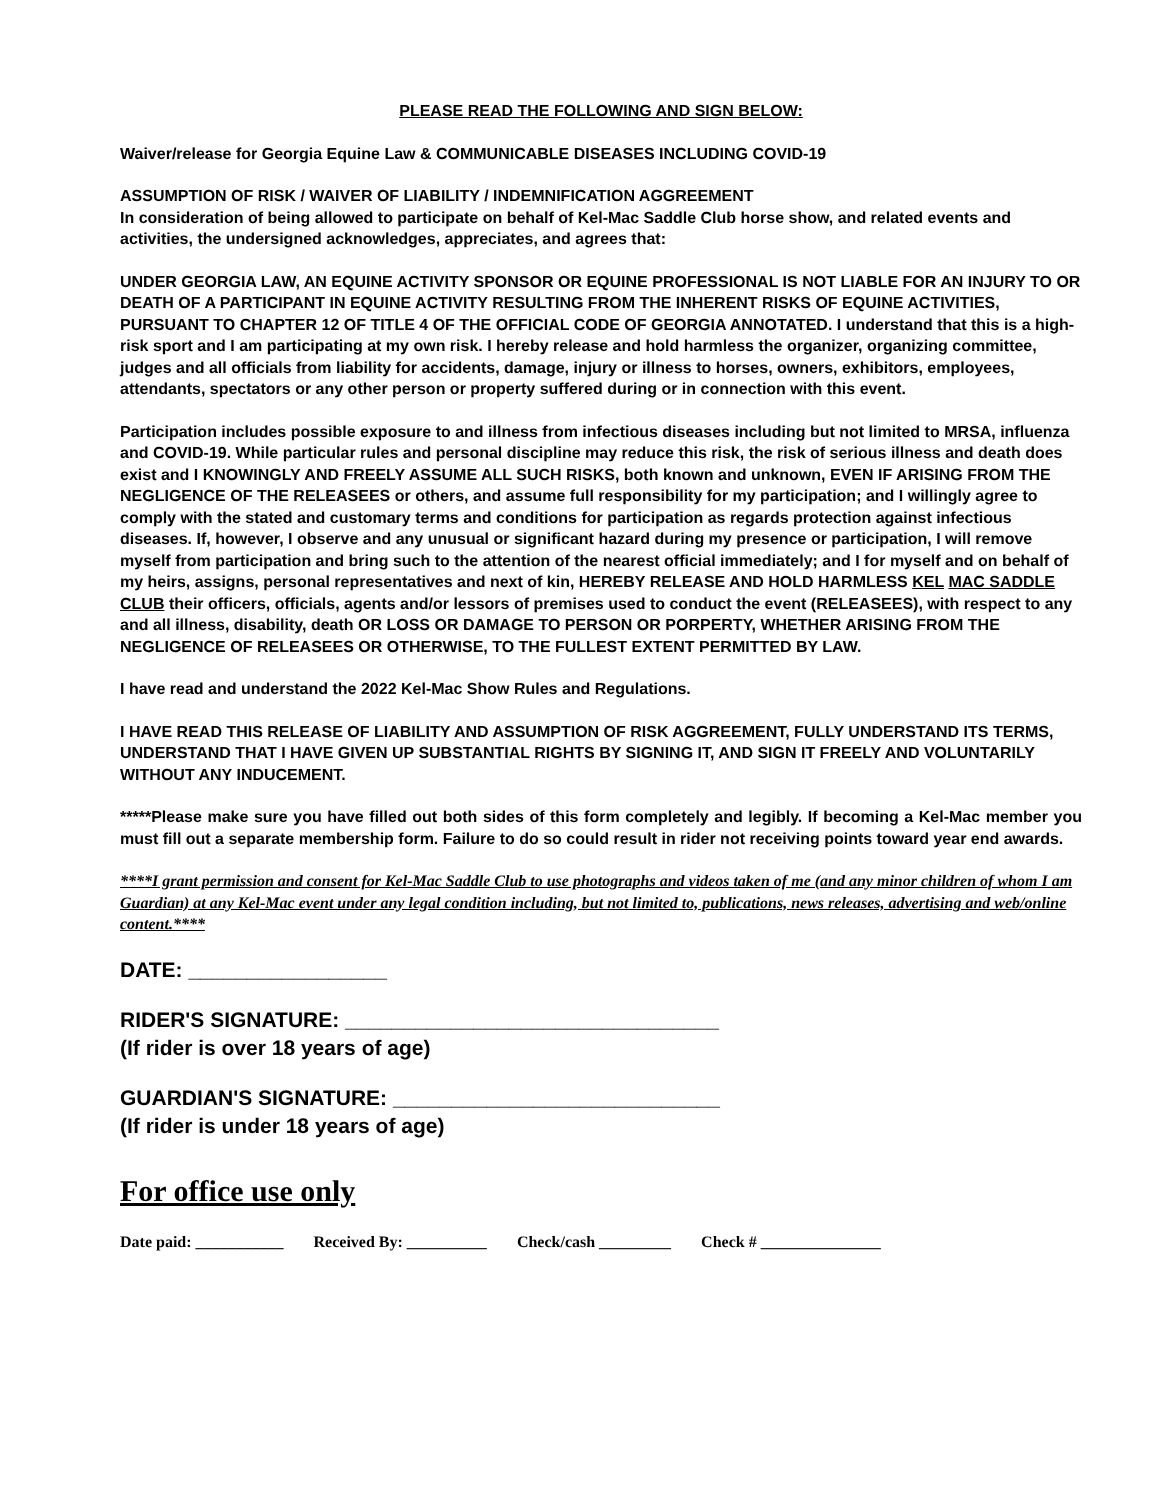PLEASE READ THE FOLLOWING AND SIGN BELOW:
Waiver/release for Georgia Equine Law & COMMUNICABLE DISEASES INCLUDING COVID-19
ASSUMPTION OF RISK / WAIVER OF LIABILITY / INDEMNIFICATION AGGREEMENT
In consideration of being allowed to participate on behalf of Kel-Mac Saddle Club horse show, and related events and activities, the undersigned acknowledges, appreciates, and agrees that:
UNDER GEORGIA LAW, AN EQUINE ACTIVITY SPONSOR OR EQUINE PROFESSIONAL IS NOT LIABLE FOR AN INJURY TO OR DEATH OF A PARTICIPANT IN EQUINE ACTIVITY RESULTING FROM THE INHERENT RISKS OF EQUINE ACTIVITIES, PURSUANT TO CHAPTER 12 OF TITLE 4 OF THE OFFICIAL CODE OF GEORGIA ANNOTATED. I understand that this is a high-risk sport and I am participating at my own risk. I hereby release and hold harmless the organizer, organizing committee, judges and all officials from liability for accidents, damage, injury or illness to horses, owners, exhibitors, employees, attendants, spectators or any other person or property suffered during or in connection with this event.
Participation includes possible exposure to and illness from infectious diseases including but not limited to MRSA, influenza and COVID-19. While particular rules and personal discipline may reduce this risk, the risk of serious illness and death does exist and I KNOWINGLY AND FREELY ASSUME ALL SUCH RISKS, both known and unknown, EVEN IF ARISING FROM THE NEGLIGENCE OF THE RELEASEES or others, and assume full responsibility for my participation; and I willingly agree to comply with the stated and customary terms and conditions for participation as regards protection against infectious diseases. If, however, I observe and any unusual or significant hazard during my presence or participation, I will remove myself from participation and bring such to the attention of the nearest official immediately; and I for myself and on behalf of my heirs, assigns, personal representatives and next of kin, HEREBY RELEASE AND HOLD HARMLESS KEL MAC SADDLE CLUB their officers, officials, agents and/or lessors of premises used to conduct the event (RELEASEES), with respect to any and all illness, disability, death OR LOSS OR DAMAGE TO PERSON OR PORPERTY, WHETHER ARISING FROM THE NEGLIGENCE OF RELEASEES OR OTHERWISE, TO THE FULLEST EXTENT PERMITTED BY LAW.
I have read and understand the 2022 Kel-Mac Show Rules and Regulations.
I HAVE READ THIS RELEASE OF LIABILITY AND ASSUMPTION OF RISK AGGREEMENT, FULLY UNDERSTAND ITS TERMS, UNDERSTAND THAT I HAVE GIVEN UP SUBSTANTIAL RIGHTS BY SIGNING IT, AND SIGN IT FREELY AND VOLUNTARILY WITHOUT ANY INDUCEMENT.
*****Please make sure you have filled out both sides of this form completely and legibly. If becoming a Kel-Mac member you must fill out a separate membership form. Failure to do so could result in rider not receiving points toward year end awards.
****I grant permission and consent for Kel-Mac Saddle Club to use photographs and videos taken of me (and any minor children of whom I am Guardian) at any Kel-Mac event under any legal condition including, but not limited to, publications, news releases, advertising and web/online content.****
DATE: _________________
RIDER'S SIGNATURE: ________________________________
(If rider is over 18 years of age)
GUARDIAN'S SIGNATURE: ____________________________
(If rider is under 18 years of age)
For office use only
Date paid: ___________ Received By: __________ Check/cash _________ Check # _______________